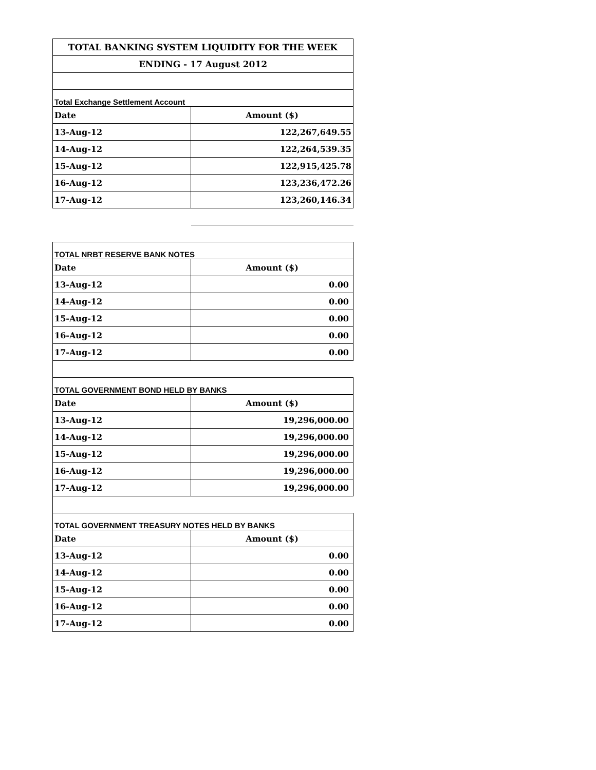| TOTAL BANKING SYSTEM LIQUIDITY FOR THE WEEK | |
| ENDING - 17 August 2012 | |
| Total Exchange Settlement Account | |
| Date | Amount ($) |
| 13-Aug-12 | 122,267,649.55 |
| 14-Aug-12 | 122,264,539.35 |
| 15-Aug-12 | 122,915,425.78 |
| 16-Aug-12 | 123,236,472.26 |
| 17-Aug-12 | 123,260,146.34 |
| TOTAL NRBT RESERVE BANK NOTES | |
| Date | Amount ($) |
| 13-Aug-12 | 0.00 |
| 14-Aug-12 | 0.00 |
| 15-Aug-12 | 0.00 |
| 16-Aug-12 | 0.00 |
| 17-Aug-12 | 0.00 |
| TOTAL GOVERNMENT BOND HELD BY BANKS | |
| Date | Amount ($) |
| 13-Aug-12 | 19,296,000.00 |
| 14-Aug-12 | 19,296,000.00 |
| 15-Aug-12 | 19,296,000.00 |
| 16-Aug-12 | 19,296,000.00 |
| 17-Aug-12 | 19,296,000.00 |
| TOTAL GOVERNMENT TREASURY NOTES HELD BY BANKS | |
| Date | Amount ($) |
| 13-Aug-12 | 0.00 |
| 14-Aug-12 | 0.00 |
| 15-Aug-12 | 0.00 |
| 16-Aug-12 | 0.00 |
| 17-Aug-12 | 0.00 |